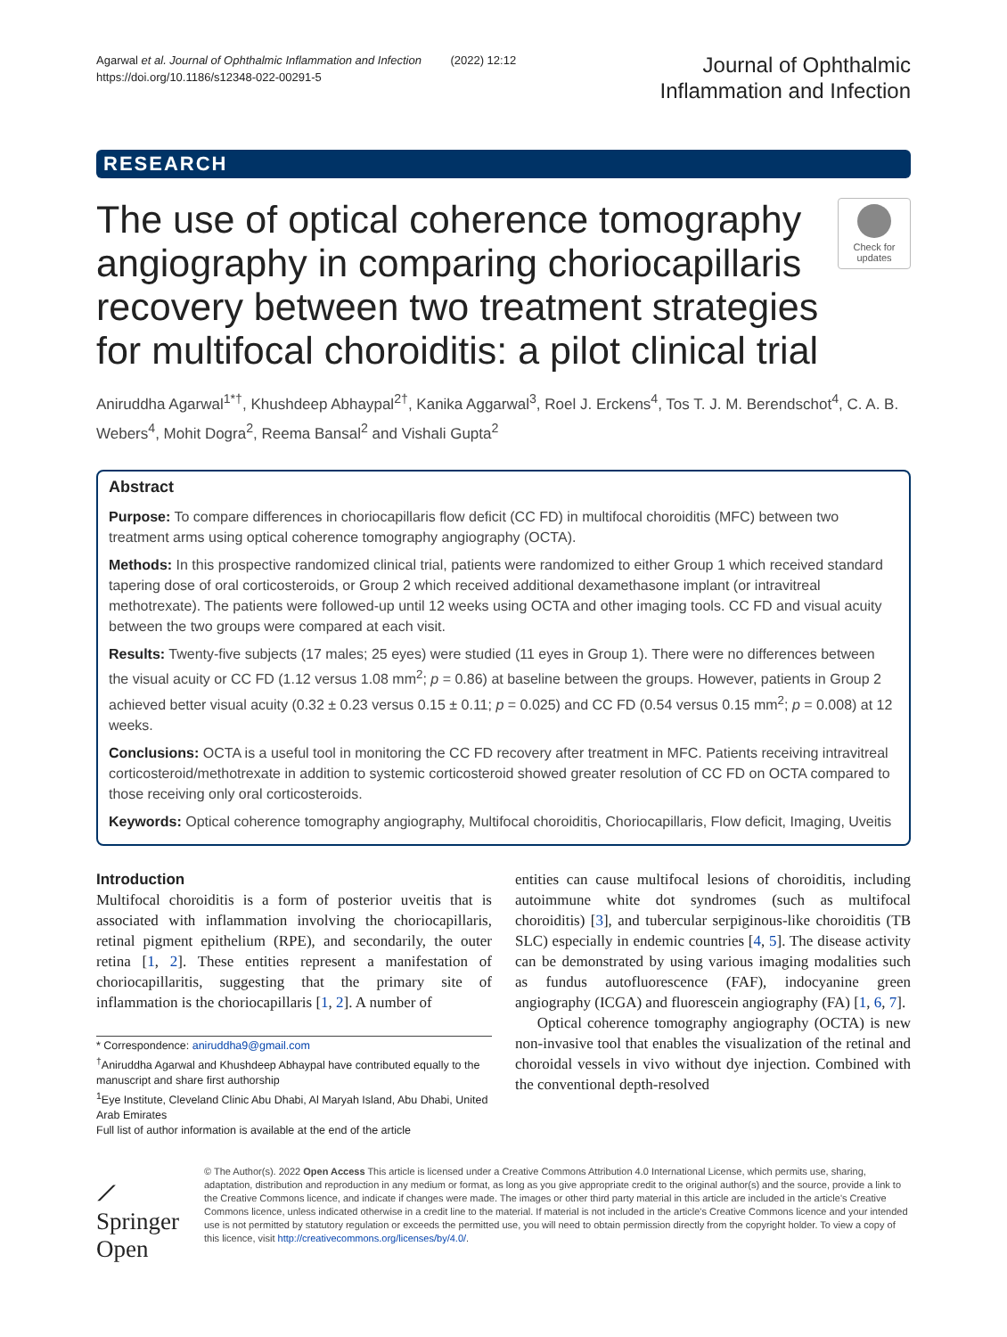Agarwal et al. Journal of Ophthalmic Inflammation and Infection (2022) 12:12
https://doi.org/10.1186/s12348-022-00291-5
Journal of Ophthalmic
Inflammation and Infection
RESEARCH
The use of optical coherence tomography angiography in comparing choriocapillaris recovery between two treatment strategies for multifocal choroiditis: a pilot clinical trial
Check for updates
Aniruddha Agarwal<sup>1*†</sup>, Khushdeep Abhaypal<sup>2†</sup>, Kanika Aggarwal<sup>3</sup>, Roel J. Erckens<sup>4</sup>, Tos T. J. M. Berendschot<sup>4</sup>, C. A. B. Webers<sup>4</sup>, Mohit Dogra<sup>2</sup>, Reema Bansal<sup>2</sup> and Vishali Gupta<sup>2</sup>
Abstract
Purpose: To compare differences in choriocapillaris flow deficit (CC FD) in multifocal choroiditis (MFC) between two treatment arms using optical coherence tomography angiography (OCTA).
Methods: In this prospective randomized clinical trial, patients were randomized to either Group 1 which received standard tapering dose of oral corticosteroids, or Group 2 which received additional dexamethasone implant (or intravitreal methotrexate). The patients were followed-up until 12 weeks using OCTA and other imaging tools. CC FD and visual acuity between the two groups were compared at each visit.
Results: Twenty-five subjects (17 males; 25 eyes) were studied (11 eyes in Group 1). There were no differences between the visual acuity or CC FD (1.12 versus 1.08 mm<sup>2</sup>; p = 0.86) at baseline between the groups. However, patients in Group 2 achieved better visual acuity (0.32 ± 0.23 versus 0.15 ± 0.11; p = 0.025) and CC FD (0.54 versus 0.15 mm<sup>2</sup>; p = 0.008) at 12 weeks.
Conclusions: OCTA is a useful tool in monitoring the CC FD recovery after treatment in MFC. Patients receiving intravitreal corticosteroid/methotrexate in addition to systemic corticosteroid showed greater resolution of CC FD on OCTA compared to those receiving only oral corticosteroids.
Keywords: Optical coherence tomography angiography, Multifocal choroiditis, Choriocapillaris, Flow deficit, Imaging, Uveitis
Introduction
Multifocal choroiditis is a form of posterior uveitis that is associated with inflammation involving the choriocapillaris, retinal pigment epithelium (RPE), and secondarily, the outer retina [1, 2]. These entities represent a manifestation of choriocapillaritis, suggesting that the primary site of inflammation is the choriocapillaris [1, 2]. A number of
* Correspondence: aniruddha9@gmail.com
<sup>†</sup> Aniruddha Agarwal and Khushdeep Abhaypal have contributed equally to the manuscript and share first authorship
<sup>1</sup> Eye Institute, Cleveland Clinic Abu Dhabi, Al Maryah Island, Abu Dhabi, United Arab Emirates
Full list of author information is available at the end of the article
entities can cause multifocal lesions of choroiditis, including autoimmune white dot syndromes (such as multifocal choroiditis) [3], and tubercular serpiginous-like choroiditis (TB SLC) especially in endemic countries [4, 5]. The disease activity can be demonstrated by using various imaging modalities such as fundus autofluorescence (FAF), indocyanine green angiography (ICGA) and fluorescein angiography (FA) [1, 6, 7].
Optical coherence tomography angiography (OCTA) is new non-invasive tool that enables the visualization of the retinal and choroidal vessels in vivo without dye injection. Combined with the conventional depth-resolved
⟋ Springer Open
© The Author(s). 2022 Open Access This article is licensed under a Creative Commons Attribution 4.0 International License, which permits use, sharing, adaptation, distribution and reproduction in any medium or format, as long as you give appropriate credit to the original author(s) and the source, provide a link to the Creative Commons licence, and indicate if changes were made. The images or other third party material in this article are included in the article's Creative Commons licence, unless indicated otherwise in a credit line to the material. If material is not included in the article's Creative Commons licence and your intended use is not permitted by statutory regulation or exceeds the permitted use, you will need to obtain permission directly from the copyright holder. To view a copy of this licence, visit http://creativecommons.org/licenses/by/4.0/.